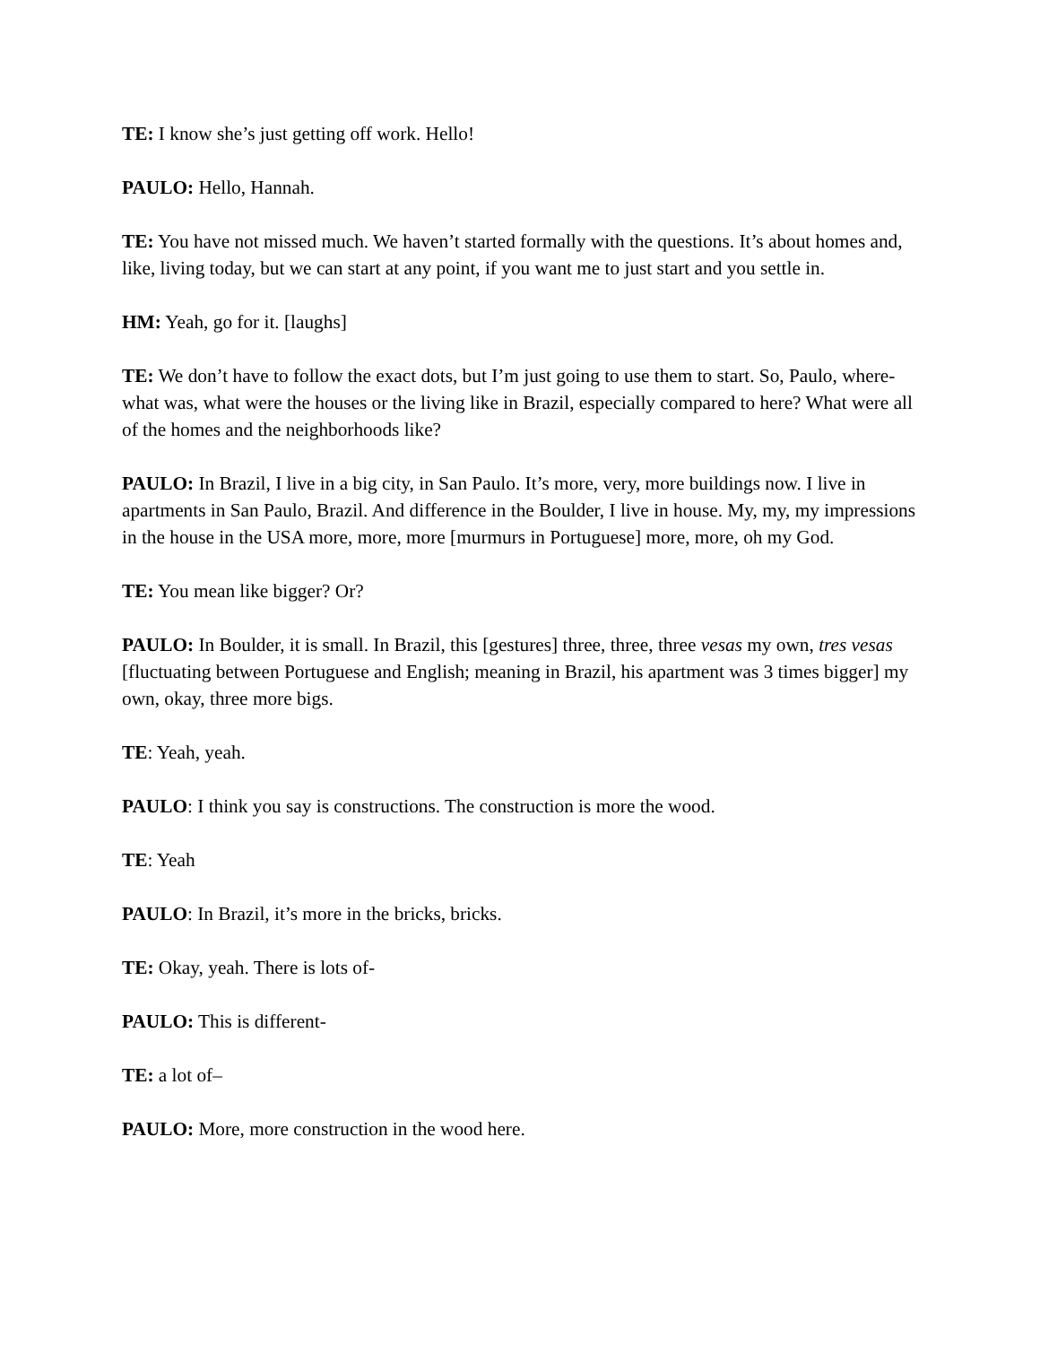TE: I know she’s just getting off work. Hello!
PAULO: Hello, Hannah.
TE: You have not missed much. We haven’t started formally with the questions. It’s about homes and, like, living today, but we can start at any point, if you want me to just start and you settle in.
HM: Yeah, go for it. [laughs]
TE: We don’t have to follow the exact dots, but I’m just going to use them to start. So, Paulo, where-what was, what were the houses or the living like in Brazil, especially compared to here? What were all of the homes and the neighborhoods like?
PAULO: In Brazil, I live in a big city, in San Paulo. It’s more, very, more buildings now. I live in apartments in San Paulo, Brazil. And difference in the Boulder, I live in house. My, my, my impressions in the house in the USA more, more, more [murmurs in Portuguese] more, more, oh my God.
TE: You mean like bigger? Or?
PAULO: In Boulder, it is small. In Brazil, this [gestures] three, three, three vesas my own, tres vesas [fluctuating between Portuguese and English; meaning in Brazil, his apartment was 3 times bigger] my own, okay, three more bigs.
TE: Yeah, yeah.
PAULO: I think you say is constructions. The construction is more the wood.
TE: Yeah
PAULO: In Brazil, it’s more in the bricks, bricks.
TE: Okay, yeah. There is lots of-
PAULO: This is different-
TE: a lot of–
PAULO: More, more construction in the wood here.